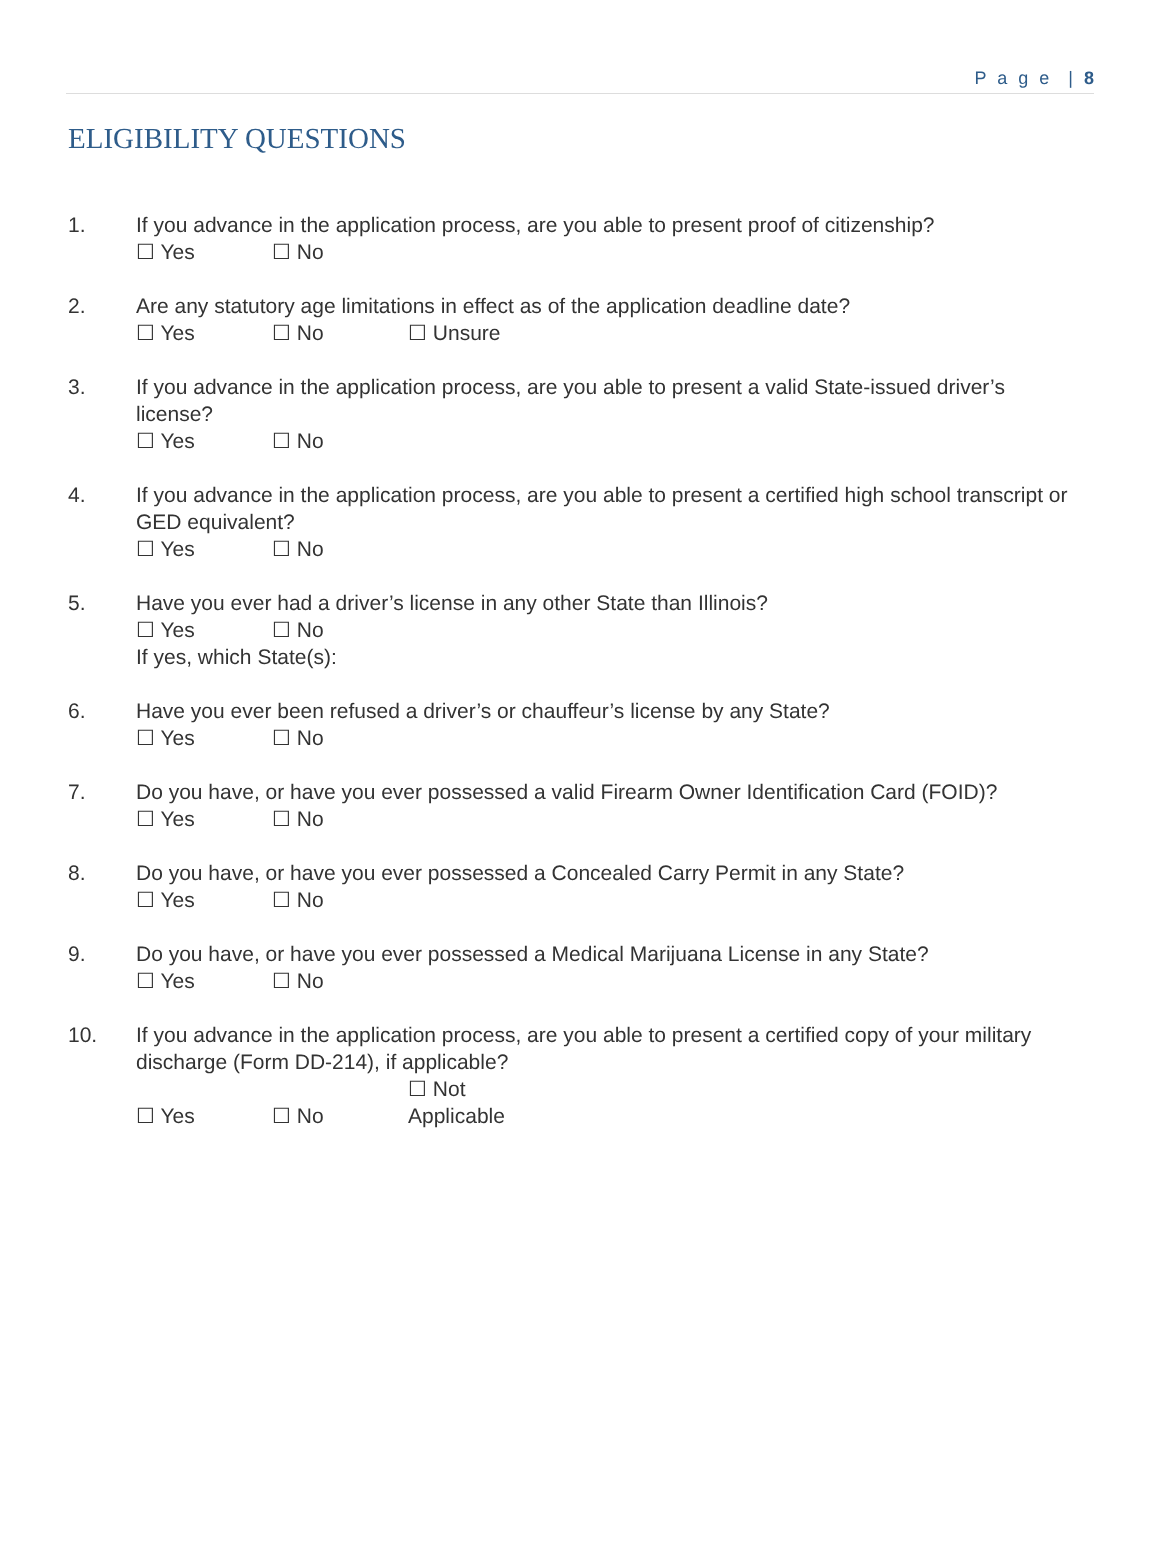P a g e | 8
ELIGIBILITY QUESTIONS
1. If you advance in the application process, are you able to present proof of citizenship?
☐ Yes ☐ No
2. Are any statutory age limitations in effect as of the application deadline date?
☐ Yes ☐ No ☐ Unsure
3. If you advance in the application process, are you able to present a valid State-issued driver’s license?
☐ Yes ☐ No
4. If you advance in the application process, are you able to present a certified high school transcript or GED equivalent?
☐ Yes ☐ No
5. Have you ever had a driver’s license in any other State than Illinois?
☐ Yes ☐ No
If yes, which State(s):
6. Have you ever been refused a driver’s or chauffeur’s license by any State?
☐ Yes ☐ No
7. Do you have, or have you ever possessed a valid Firearm Owner Identification Card (FOID)?
☐ Yes ☐ No
8. Do you have, or have you ever possessed a Concealed Carry Permit in any State?
☐ Yes ☐ No
9. Do you have, or have you ever possessed a Medical Marijuana License in any State?
☐ Yes ☐ No
10. If you advance in the application process, are you able to present a certified copy of your military discharge (Form DD-214), if applicable?
☐ Yes ☐ No ☐ Not Applicable